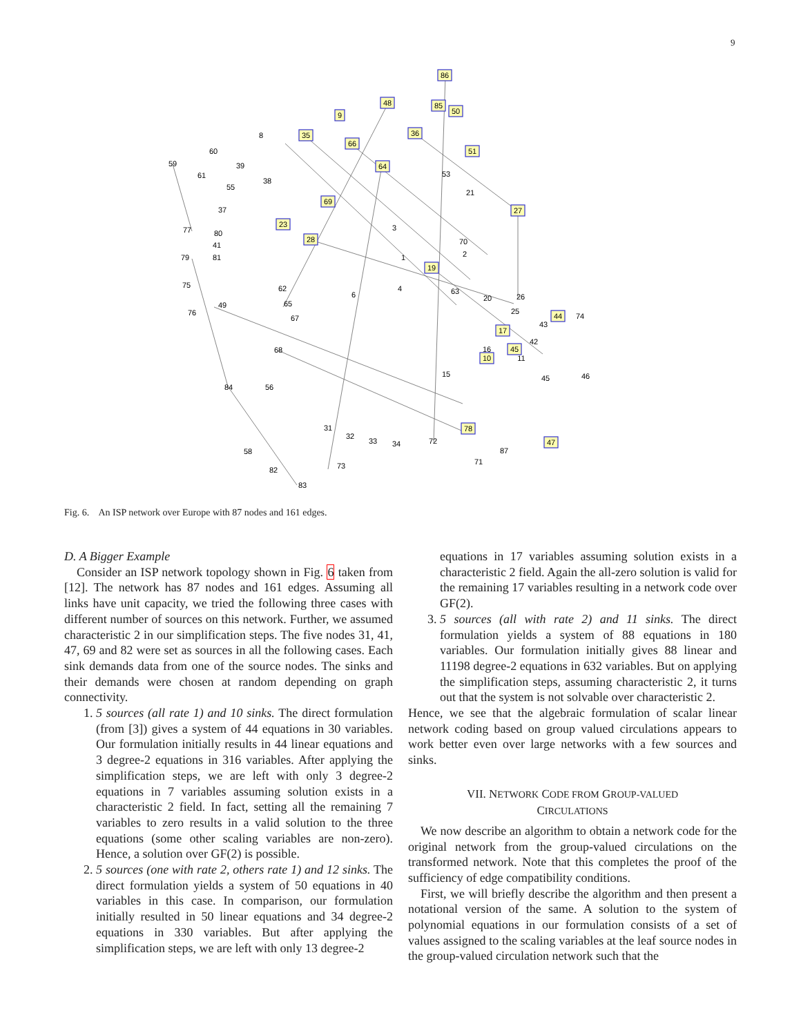9
86
85
50
48
9
36
35
66
64
51
27
19
28
23
69
44
10
45
47
17
78
60
59
61
8
39
55
38
37
77
80
41
79
81
75
76
49
62
65
67
68
56
84
58
82
83
31
32
33
34
72
87
71
73
3
1
6
4
53
21
70
2
63
20
26
25
43
42
74
11
15
45
46
16
Fig. 6. An ISP network over Europe with 87 nodes and 161 edges.
D. A Bigger Example
Consider an ISP network topology shown in Fig. 6 taken from [12]. The network has 87 nodes and 161 edges. Assuming all links have unit capacity, we tried the following three cases with different number of sources on this network. Further, we assumed characteristic 2 in our simplification steps. The five nodes 31, 41, 47, 69 and 82 were set as sources in all the following cases. Each sink demands data from one of the source nodes. The sinks and their demands were chosen at random depending on graph connectivity.
1. 5 sources (all rate 1) and 10 sinks. The direct formulation (from [3]) gives a system of 44 equations in 30 variables. Our formulation initially results in 44 linear equations and 3 degree-2 equations in 316 variables. After applying the simplification steps, we are left with only 3 degree-2 equations in 7 variables assuming solution exists in a characteristic 2 field. In fact, setting all the remaining 7 variables to zero results in a valid solution to the three equations (some other scaling variables are non-zero). Hence, a solution over GF(2) is possible.
2. 5 sources (one with rate 2, others rate 1) and 12 sinks. The direct formulation yields a system of 50 equations in 40 variables in this case. In comparison, our formulation initially resulted in 50 linear equations and 34 degree-2 equations in 330 variables. But after applying the simplification steps, we are left with only 13 degree-2
equations in 17 variables assuming solution exists in a characteristic 2 field. Again the all-zero solution is valid for the remaining 17 variables resulting in a network code over GF(2).
3. 5 sources (all with rate 2) and 11 sinks. The direct formulation yields a system of 88 equations in 180 variables. Our formulation initially gives 88 linear and 11198 degree-2 equations in 632 variables. But on applying the simplification steps, assuming characteristic 2, it turns out that the system is not solvable over characteristic 2.
Hence, we see that the algebraic formulation of scalar linear network coding based on group valued circulations appears to work better even over large networks with a few sources and sinks.
VII. NETWORK CODE FROM GROUP-VALUED
CIRCULATIONS
We now describe an algorithm to obtain a network code for the original network from the group-valued circulations on the transformed network. Note that this completes the proof of the sufficiency of edge compatibility conditions.
First, we will briefly describe the algorithm and then present a notational version of the same. A solution to the system of polynomial equations in our formulation consists of a set of values assigned to the scaling variables at the leaf source nodes in the group-valued circulation network such that the